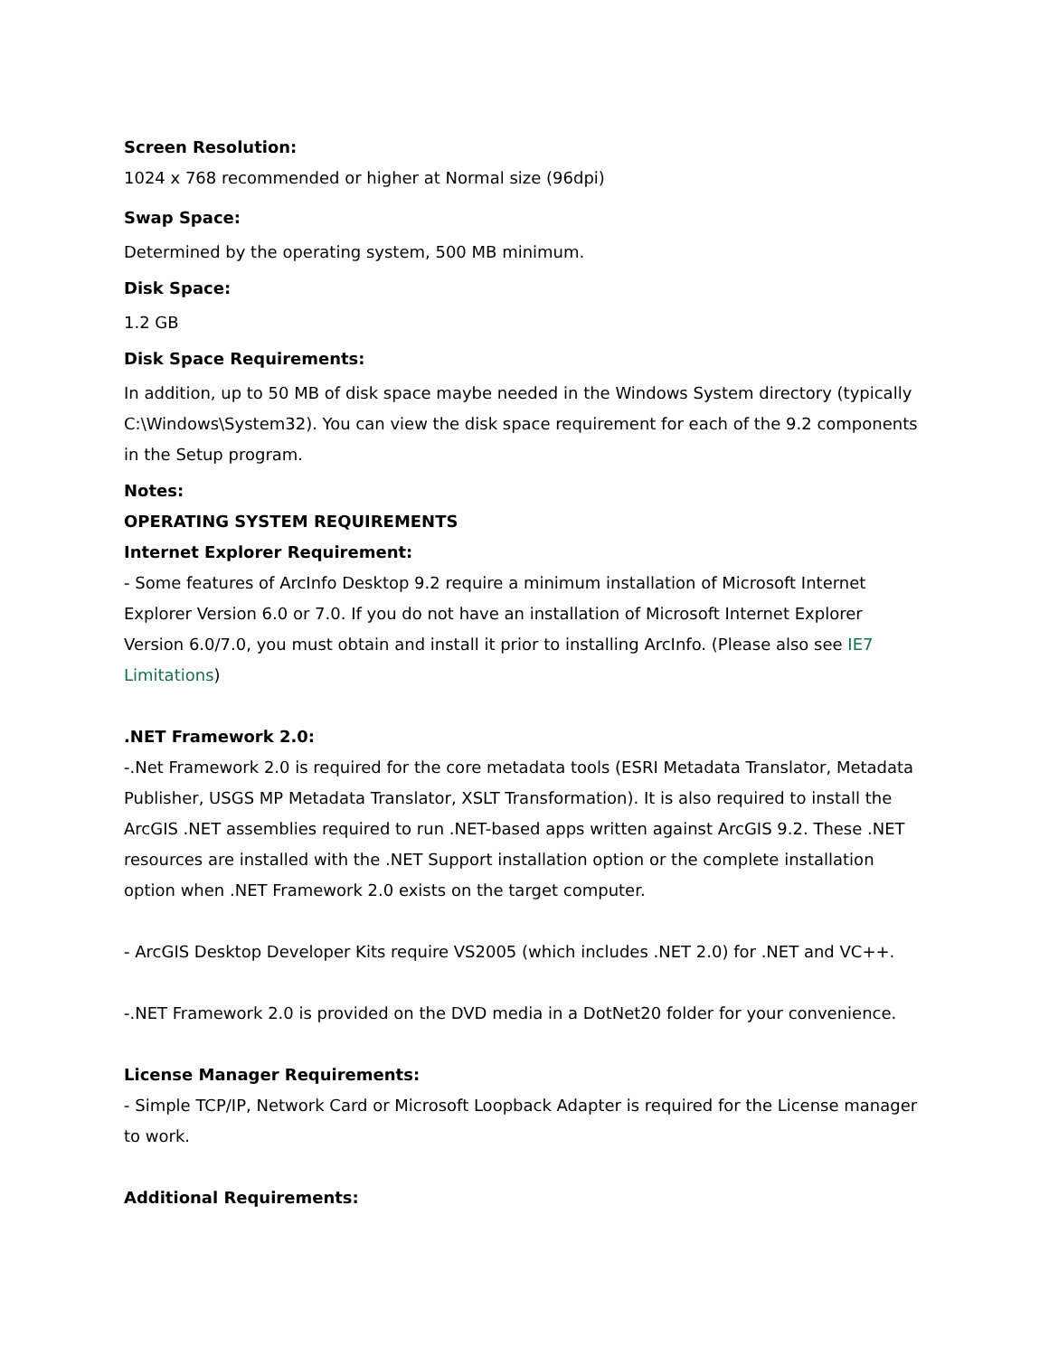Screen Resolution:
1024 x 768 recommended or higher at Normal size (96dpi)
Swap Space:
Determined by the operating system, 500 MB minimum.
Disk Space:
1.2 GB
Disk Space Requirements:
In addition, up to 50 MB of disk space maybe needed in the Windows System directory (typically C:\Windows\System32). You can view the disk space requirement for each of the 9.2 components in the Setup program.
Notes:
OPERATING SYSTEM REQUIREMENTS
Internet Explorer Requirement:
- Some features of ArcInfo Desktop 9.2 require a minimum installation of Microsoft Internet Explorer Version 6.0 or 7.0. If you do not have an installation of Microsoft Internet Explorer Version 6.0/7.0, you must obtain and install it prior to installing ArcInfo. (Please also see IE7 Limitations)
.NET Framework 2.0:
-.Net Framework 2.0 is required for the core metadata tools (ESRI Metadata Translator, Metadata Publisher, USGS MP Metadata Translator, XSLT Transformation). It is also required to install the ArcGIS .NET assemblies required to run .NET-based apps written against ArcGIS 9.2. These .NET resources are installed with the .NET Support installation option or the complete installation option when .NET Framework 2.0 exists on the target computer.
- ArcGIS Desktop Developer Kits require VS2005 (which includes .NET 2.0) for .NET and VC++.
-.NET Framework 2.0 is provided on the DVD media in a DotNet20 folder for your convenience.
License Manager Requirements:
- Simple TCP/IP, Network Card or Microsoft Loopback Adapter is required for the License manager to work.
Additional Requirements: